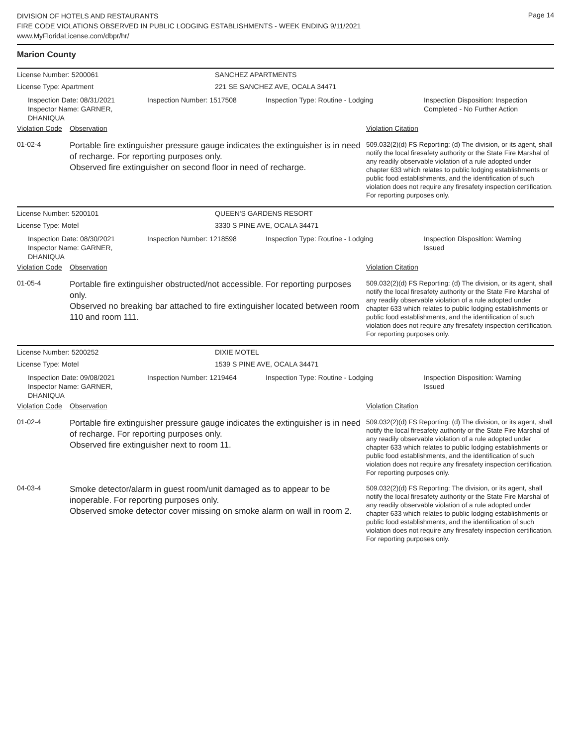Page 14
DIVISION OF HOTELS AND RESTAURANTS
FIRE CODE VIOLATIONS OBSERVED IN PUBLIC LODGING ESTABLISHMENTS - WEEK ENDING 9/11/2021
www.MyFloridaLicense.com/dbpr/hr/
Marion County
License Number: 5200061 SANCHEZ APARTMENTS
License Type: Apartment 221 SE SANCHEZ AVE, OCALA 34471
Inspection Date: 08/31/2021
Inspector Name: GARNER, DHANIQUA
Inspection Number: 1517508 Inspection Type: Routine - Lodging Inspection Disposition: Inspection Completed - No Further Action
Violation Code Observation Violation Citation
01-02-4
Portable fire extinguisher pressure gauge indicates the extinguisher is in need of recharge. For reporting purposes only.
Observed fire extinguisher on second floor in need of recharge.
509.032(2)(d) FS Reporting: (d) The division, or its agent, shall notify the local firesafety authority or the State Fire Marshal of any readily observable violation of a rule adopted under chapter 633 which relates to public lodging establishments or public food establishments, and the identification of such violation does not require any firesafety inspection certification. For reporting purposes only.
License Number: 5200101 QUEEN'S GARDENS RESORT
License Type: Motel 3330 S PINE AVE, OCALA 34471
Inspection Date: 08/30/2021
Inspector Name: GARNER, DHANIQUA
Inspection Number: 1218598 Inspection Type: Routine - Lodging Inspection Disposition: Warning Issued
Violation Code Observation Violation Citation
01-05-4
Portable fire extinguisher obstructed/not accessible. For reporting purposes only.
Observed no breaking bar attached to fire extinguisher located between room 110 and room 111.
509.032(2)(d) FS Reporting: (d) The division, or its agent, shall notify the local firesafety authority or the State Fire Marshal of any readily observable violation of a rule adopted under chapter 633 which relates to public lodging establishments or public food establishments, and the identification of such violation does not require any firesafety inspection certification. For reporting purposes only.
License Number: 5200252 DIXIE MOTEL
License Type: Motel 1539 S PINE AVE, OCALA 34471
Inspection Date: 09/08/2021
Inspector Name: GARNER, DHANIQUA
Inspection Number: 1219464 Inspection Type: Routine - Lodging Inspection Disposition: Warning Issued
Violation Code Observation Violation Citation
01-02-4
Portable fire extinguisher pressure gauge indicates the extinguisher is in need of recharge. For reporting purposes only.
Observed fire extinguisher next to room 11.
509.032(2)(d) FS Reporting: (d) The division, or its agent, shall notify the local firesafety authority or the State Fire Marshal of any readily observable violation of a rule adopted under chapter 633 which relates to public lodging establishments or public food establishments, and the identification of such violation does not require any firesafety inspection certification. For reporting purposes only.
04-03-4
Smoke detector/alarm in guest room/unit damaged as to appear to be inoperable. For reporting purposes only.
Observed smoke detector cover missing on smoke alarm on wall in room 2.
509.032(2)(d) FS Reporting: The division, or its agent, shall notify the local firesafety authority or the State Fire Marshal of any readily observable violation of a rule adopted under chapter 633 which relates to public lodging establishments or public food establishments, and the identification of such violation does not require any firesafety inspection certification. For reporting purposes only.